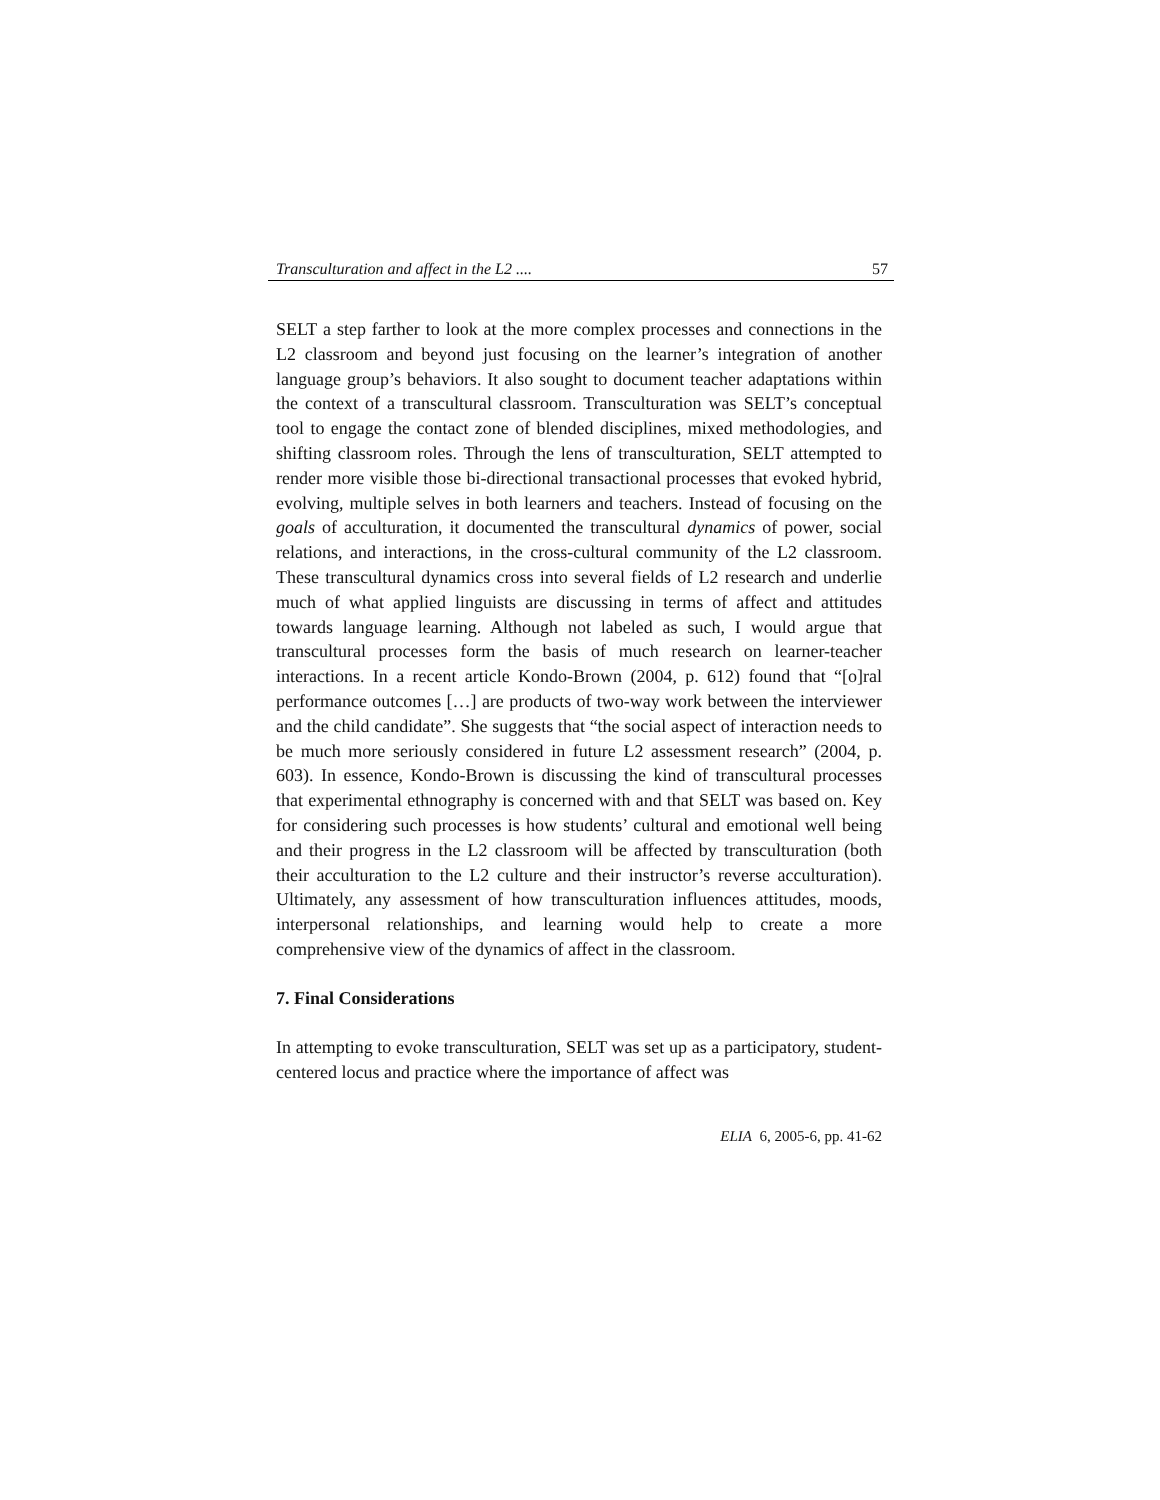Transculturation and affect in the L2 .... 57
SELT a step farther to look at the more complex processes and connections in the L2 classroom and beyond just focusing on the learner’s integration of another language group’s behaviors. It also sought to document teacher adaptations within the context of a transcultural classroom. Transculturation was SELT’s conceptual tool to engage the contact zone of blended disciplines, mixed methodologies, and shifting classroom roles. Through the lens of transculturation, SELT attempted to render more visible those bi-directional transactional processes that evoked hybrid, evolving, multiple selves in both learners and teachers. Instead of focusing on the goals of acculturation, it documented the transcultural dynamics of power, social relations, and interactions, in the cross-cultural community of the L2 classroom. These transcultural dynamics cross into several fields of L2 research and underlie much of what applied linguists are discussing in terms of affect and attitudes towards language learning. Although not labeled as such, I would argue that transcultural processes form the basis of much research on learner-teacher interactions. In a recent article Kondo-Brown (2004, p. 612) found that “[o]ral performance outcomes […] are products of two-way work between the interviewer and the child candidate”. She suggests that “the social aspect of interaction needs to be much more seriously considered in future L2 assessment research” (2004, p. 603). In essence, Kondo-Brown is discussing the kind of transcultural processes that experimental ethnography is concerned with and that SELT was based on. Key for considering such processes is how students’ cultural and emotional well being and their progress in the L2 classroom will be affected by transculturation (both their acculturation to the L2 culture and their instructor’s reverse acculturation). Ultimately, any assessment of how transculturation influences attitudes, moods, interpersonal relationships, and learning would help to create a more comprehensive view of the dynamics of affect in the classroom.
7. Final Considerations
In attempting to evoke transculturation, SELT was set up as a participatory, student-centered locus and practice where the importance of affect was
ELIA 6, 2005-6, pp. 41-62